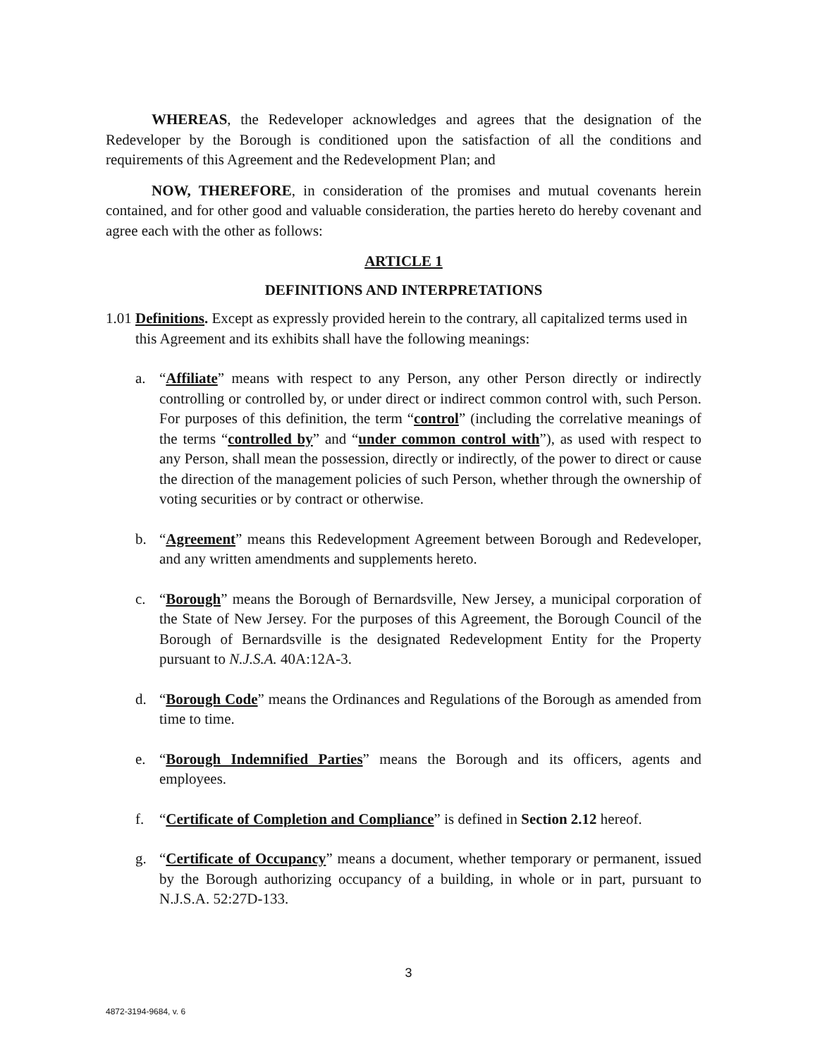WHEREAS, the Redeveloper acknowledges and agrees that the designation of the Redeveloper by the Borough is conditioned upon the satisfaction of all the conditions and requirements of this Agreement and the Redevelopment Plan; and
NOW, THEREFORE, in consideration of the promises and mutual covenants herein contained, and for other good and valuable consideration, the parties hereto do hereby covenant and agree each with the other as follows:
ARTICLE 1
DEFINITIONS AND INTERPRETATIONS
1.01
Definitions. Except as expressly provided herein to the contrary, all capitalized terms used in this Agreement and its exhibits shall have the following meanings:
a. “Affiliate” means with respect to any Person, any other Person directly or indirectly controlling or controlled by, or under direct or indirect common control with, such Person. For purposes of this definition, the term “control” (including the correlative meanings of the terms “controlled by” and “under common control with”), as used with respect to any Person, shall mean the possession, directly or indirectly, of the power to direct or cause the direction of the management policies of such Person, whether through the ownership of voting securities or by contract or otherwise.
b. “Agreement” means this Redevelopment Agreement between Borough and Redeveloper, and any written amendments and supplements hereto.
c. “Borough” means the Borough of Bernardsville, New Jersey, a municipal corporation of the State of New Jersey. For the purposes of this Agreement, the Borough Council of the Borough of Bernardsville is the designated Redevelopment Entity for the Property pursuant to N.J.S.A. 40A:12A-3.
d. “Borough Code” means the Ordinances and Regulations of the Borough as amended from time to time.
e. “Borough Indemnified Parties” means the Borough and its officers, agents and employees.
f. “Certificate of Completion and Compliance” is defined in Section 2.12 hereof.
g. “Certificate of Occupancy” means a document, whether temporary or permanent, issued by the Borough authorizing occupancy of a building, in whole or in part, pursuant to N.J.S.A. 52:27D-133.
3
4872-3194-9684, v. 6